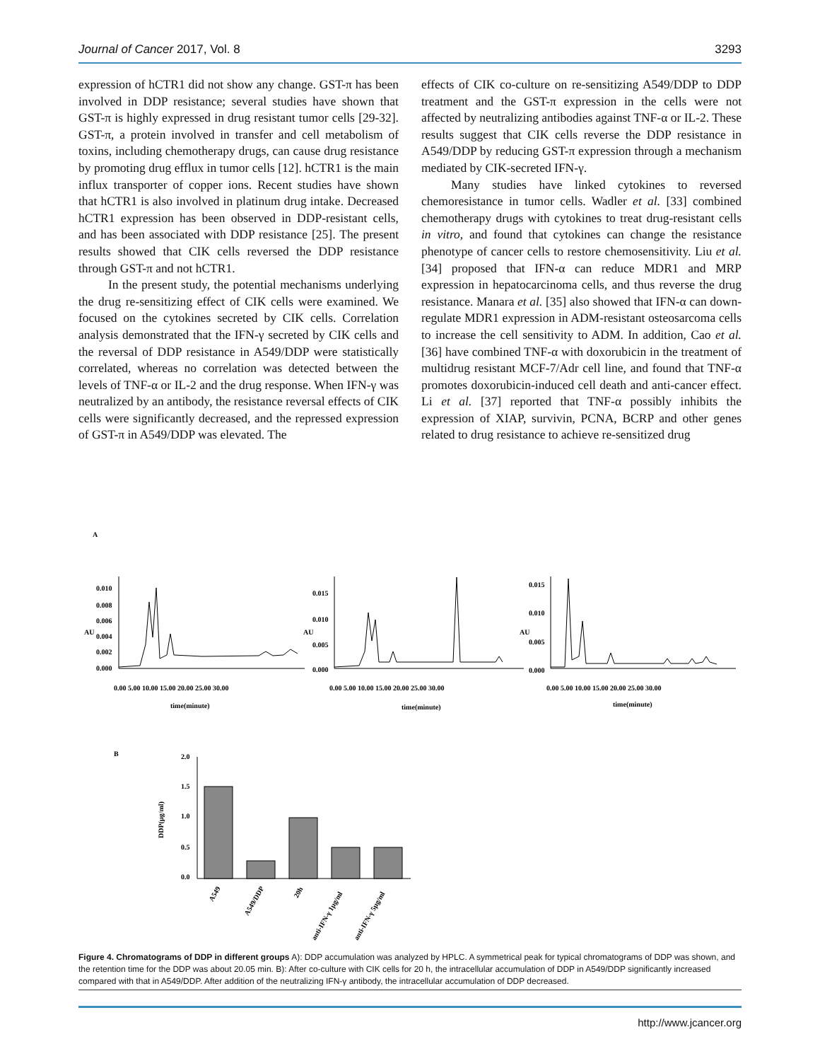Journal of Cancer 2017, Vol. 8 3293
expression of hCTR1 did not show any change. GST-π has been involved in DDP resistance; several studies have shown that GST-π is highly expressed in drug resistant tumor cells [29-32]. GST-π, a protein involved in transfer and cell metabolism of toxins, including chemotherapy drugs, can cause drug resistance by promoting drug efflux in tumor cells [12]. hCTR1 is the main influx transporter of copper ions. Recent studies have shown that hCTR1 is also involved in platinum drug intake. Decreased hCTR1 expression has been observed in DDP-resistant cells, and has been associated with DDP resistance [25]. The present results showed that CIK cells reversed the DDP resistance through GST-π and not hCTR1.
In the present study, the potential mechanisms underlying the drug re-sensitizing effect of CIK cells were examined. We focused on the cytokines secreted by CIK cells. Correlation analysis demonstrated that the IFN-γ secreted by CIK cells and the reversal of DDP resistance in A549/DDP were statistically correlated, whereas no correlation was detected between the levels of TNF-α or IL-2 and the drug response. When IFN-γ was neutralized by an antibody, the resistance reversal effects of CIK cells were significantly decreased, and the repressed expression of GST-π in A549/DDP was elevated. The
effects of CIK co-culture on re-sensitizing A549/DDP to DDP treatment and the GST-π expression in the cells were not affected by neutralizing antibodies against TNF-α or IL-2. These results suggest that CIK cells reverse the DDP resistance in A549/DDP by reducing GST-π expression through a mechanism mediated by CIK-secreted IFN-γ.
Many studies have linked cytokines to reversed chemoresistance in tumor cells. Wadler et al. [33] combined chemotherapy drugs with cytokines to treat drug-resistant cells in vitro, and found that cytokines can change the resistance phenotype of cancer cells to restore chemosensitivity. Liu et al. [34] proposed that IFN-α can reduce MDR1 and MRP expression in hepatocarcinoma cells, and thus reverse the drug resistance. Manara et al. [35] also showed that IFN-α can down-regulate MDR1 expression in ADM-resistant osteosarcoma cells to increase the cell sensitivity to ADM. In addition, Cao et al. [36] have combined TNF-α with doxorubicin in the treatment of multidrug resistant MCF-7/Adr cell line, and found that TNF-α promotes doxorubicin-induced cell death and anti-cancer effect. Li et al. [37] reported that TNF-α possibly inhibits the expression of XIAP, survivin, PCNA, BCRP and other genes related to drug resistance to achieve re-sensitized drug
A
0.010
0.008
0.006
0.004
0.002
0.000
0.015
0.010
0.005
0.000
0.015
0.010
0.005
0.000
0.00 5.00 10.00 15.00 20.00 25.00 30.00
0.00 5.00 10.00 15.00 20.00 25.00 30.00
0.00 5.00 10.00 15.00 20.00 25.00 30.00
time(minute)
time(minute)
time(minute)
AU
AU
AU
B
2.0
1.5
1.0
0.5
0.0
DDP(µg/ml)
A549
A549/DDP
20h
anti-IFN-γ 1µg/ml
anti-IFN-γ 5µg/ml
Figure 4. Chromatograms of DDP in different groups A): DDP accumulation was analyzed by HPLC. A symmetrical peak for typical chromatograms of DDP was shown, and the retention time for the DDP was about 20.05 min. B): After co-culture with CIK cells for 20 h, the intracellular accumulation of DDP in A549/DDP significantly increased compared with that in A549/DDP. After addition of the neutralizing IFN-γ antibody, the intracellular accumulation of DDP decreased.
http://www.jcancer.org